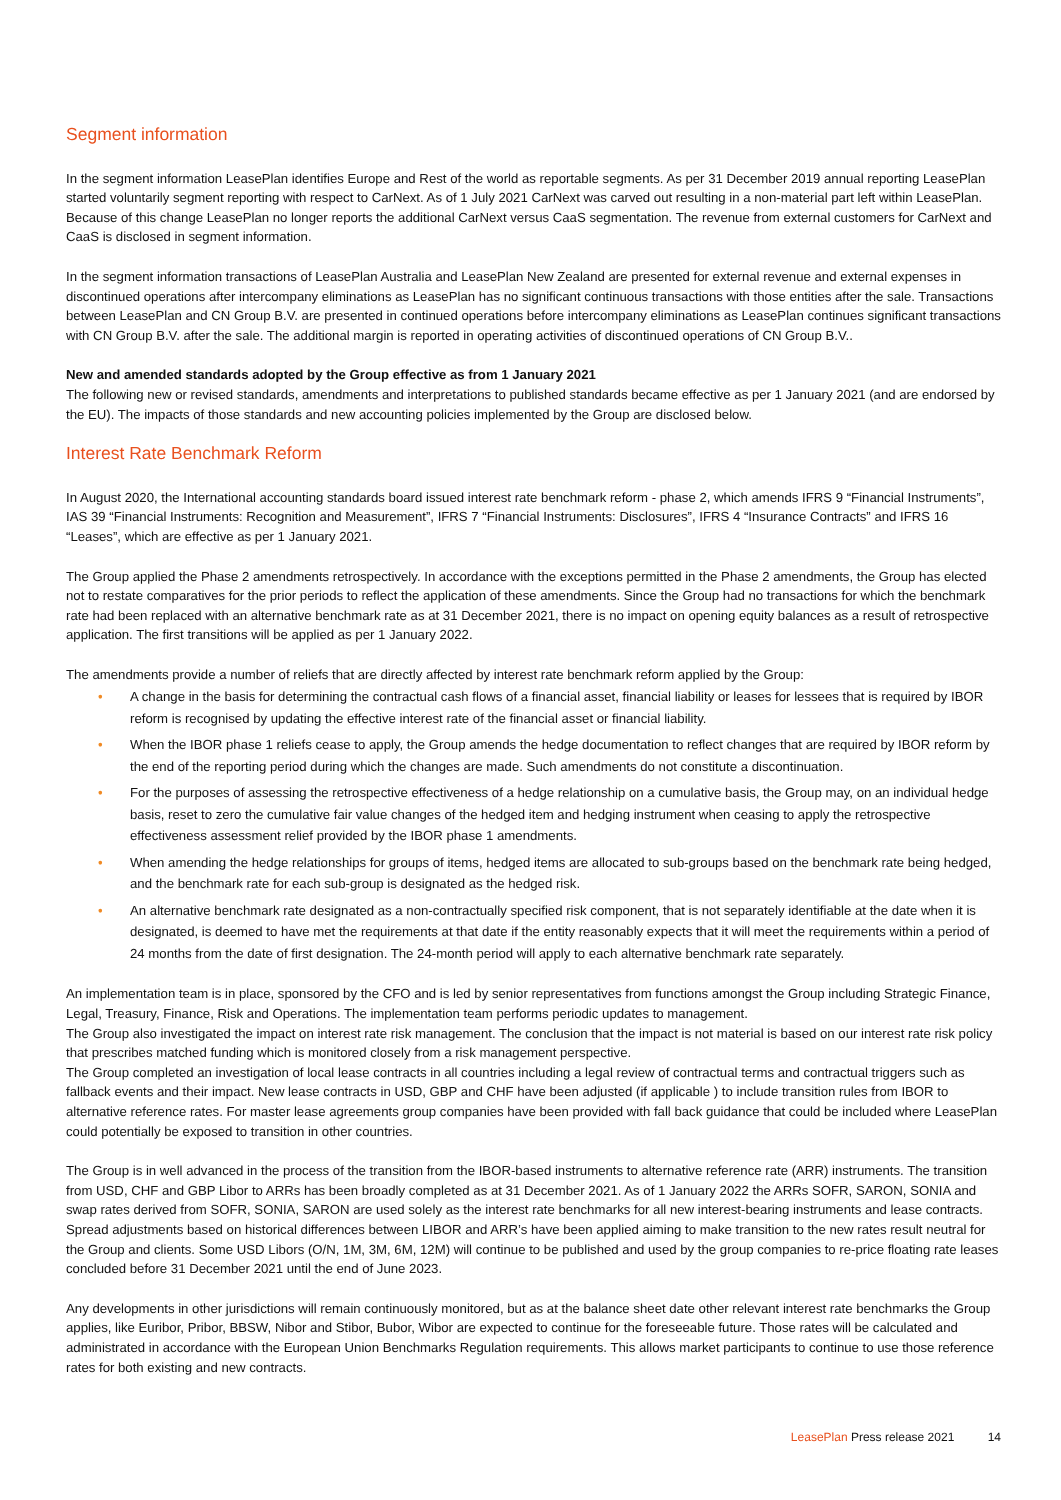Segment information
In the segment information LeasePlan identifies Europe and Rest of the world as reportable segments. As per 31 December 2019 annual reporting LeasePlan started voluntarily segment reporting with respect to CarNext. As of 1 July 2021 CarNext was carved out resulting in a non-material part left within LeasePlan. Because of this change LeasePlan no longer reports the additional CarNext versus CaaS segmentation. The revenue from external customers for CarNext and CaaS is disclosed in segment information.
In the segment information transactions of LeasePlan Australia and LeasePlan New Zealand are presented for external revenue and external expenses in discontinued operations after intercompany eliminations as LeasePlan has no significant continuous transactions with those entities after the sale. Transactions between LeasePlan and CN Group B.V. are presented in continued operations before intercompany eliminations as LeasePlan continues significant transactions with CN Group B.V. after the sale. The additional margin is reported in operating activities of discontinued operations of CN Group B.V..
New and amended standards adopted by the Group effective as from 1 January 2021
The following new or revised standards, amendments and interpretations to published standards became effective as per 1 January 2021 (and are endorsed by the EU). The impacts of those standards and new accounting policies implemented by the Group are disclosed below.
Interest Rate Benchmark Reform
In August 2020, the International accounting standards board issued interest rate benchmark reform - phase 2, which amends IFRS 9 “Financial Instruments”, IAS 39 “Financial Instruments: Recognition and Measurement”, IFRS 7 “Financial Instruments: Disclosures”, IFRS 4 “Insurance Contracts” and IFRS 16 “Leases”, which are effective as per 1 January 2021.
The Group applied the Phase 2 amendments retrospectively. In accordance with the exceptions permitted in the Phase 2 amendments, the Group has elected not to restate comparatives for the prior periods to reflect the application of these amendments. Since the Group had no transactions for which the benchmark rate had been replaced with an alternative benchmark rate as at 31 December 2021, there is no impact on opening equity balances as a result of retrospective application. The first transitions will be applied as per 1 January 2022.
The amendments provide a number of reliefs that are directly affected by interest rate benchmark reform applied by the Group:
• A change in the basis for determining the contractual cash flows of a financial asset, financial liability or leases for lessees that is required by IBOR reform is recognised by updating the effective interest rate of the financial asset or financial liability.
• When the IBOR phase 1 reliefs cease to apply, the Group amends the hedge documentation to reflect changes that are required by IBOR reform by the end of the reporting period during which the changes are made. Such amendments do not constitute a discontinuation.
• For the purposes of assessing the retrospective effectiveness of a hedge relationship on a cumulative basis, the Group may, on an individual hedge basis, reset to zero the cumulative fair value changes of the hedged item and hedging instrument when ceasing to apply the retrospective effectiveness assessment relief provided by the IBOR phase 1 amendments.
• When amending the hedge relationships for groups of items, hedged items are allocated to sub-groups based on the benchmark rate being hedged, and the benchmark rate for each sub-group is designated as the hedged risk.
• An alternative benchmark rate designated as a non-contractually specified risk component, that is not separately identifiable at the date when it is designated, is deemed to have met the requirements at that date if the entity reasonably expects that it will meet the requirements within a period of 24 months from the date of first designation. The 24-month period will apply to each alternative benchmark rate separately.
An implementation team is in place, sponsored by the CFO and is led by senior representatives from functions amongst the Group including Strategic Finance, Legal, Treasury, Finance, Risk and Operations. The implementation team performs periodic updates to management.
The Group also investigated the impact on interest rate risk management. The conclusion that the impact is not material is based on our interest rate risk policy that prescribes matched funding which is monitored closely from a risk management perspective.
The Group completed an investigation of local lease contracts in all countries including a legal review of contractual terms and contractual triggers such as fallback events and their impact. New lease contracts in USD, GBP and CHF have been adjusted (if applicable ) to include transition rules from IBOR to alternative reference rates. For master lease agreements group companies have been provided with fall back guidance that could be included where LeasePlan could potentially be exposed to transition in other countries.
The Group is in well advanced in the process of the transition from the IBOR-based instruments to alternative reference rate (ARR) instruments. The transition from USD, CHF and GBP Libor to ARRs has been broadly completed as at 31 December 2021. As of 1 January 2022 the ARRs SOFR, SARON, SONIA and swap rates derived from SOFR, SONIA, SARON are used solely as the interest rate benchmarks for all new interest-bearing instruments and lease contracts. Spread adjustments based on historical differences between LIBOR and ARR’s have been applied aiming to make transition to the new rates result neutral for the Group and clients. Some USD Libors (O/N, 1M, 3M, 6M, 12M) will continue to be published and used by the group companies to re-price floating rate leases concluded before 31 December 2021 until the end of June 2023.
Any developments in other jurisdictions will remain continuously monitored, but as at the balance sheet date other relevant interest rate benchmarks the Group applies, like Euribor, Pribor, BBSW, Nibor and Stibor, Bubor, Wibor are expected to continue for the foreseeable future. Those rates will be calculated and administrated in accordance with the European Union Benchmarks Regulation requirements. This allows market participants to continue to use those reference rates for both existing and new contracts.
LeasePlan Press release 2021 14